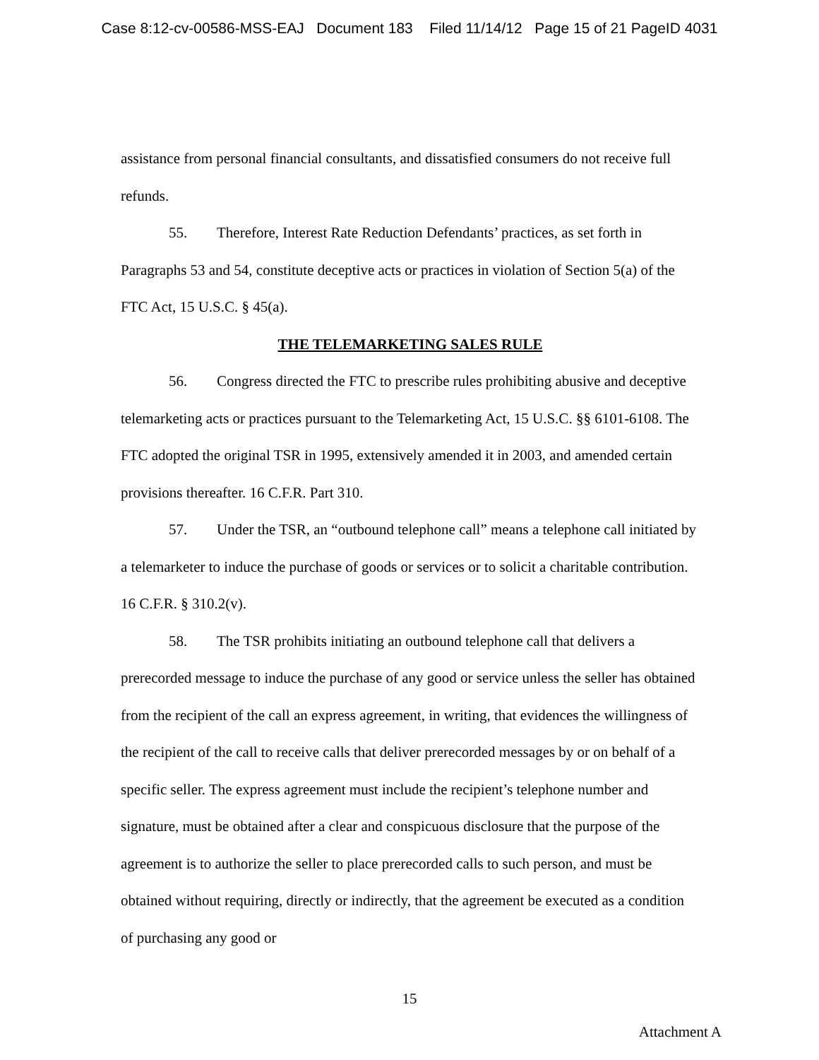Case 8:12-cv-00586-MSS-EAJ Document 183 Filed 11/14/12 Page 15 of 21 PageID 4031
assistance from personal financial consultants, and dissatisfied consumers do not receive full refunds.
55. Therefore, Interest Rate Reduction Defendants’ practices, as set forth in Paragraphs 53 and 54, constitute deceptive acts or practices in violation of Section 5(a) of the FTC Act, 15 U.S.C. § 45(a).
THE TELEMARKETING SALES RULE
56. Congress directed the FTC to prescribe rules prohibiting abusive and deceptive telemarketing acts or practices pursuant to the Telemarketing Act, 15 U.S.C. §§ 6101-6108. The FTC adopted the original TSR in 1995, extensively amended it in 2003, and amended certain provisions thereafter. 16 C.F.R. Part 310.
57. Under the TSR, an “outbound telephone call” means a telephone call initiated by a telemarketer to induce the purchase of goods or services or to solicit a charitable contribution. 16 C.F.R. § 310.2(v).
58. The TSR prohibits initiating an outbound telephone call that delivers a prerecorded message to induce the purchase of any good or service unless the seller has obtained from the recipient of the call an express agreement, in writing, that evidences the willingness of the recipient of the call to receive calls that deliver prerecorded messages by or on behalf of a specific seller. The express agreement must include the recipient’s telephone number and signature, must be obtained after a clear and conspicuous disclosure that the purpose of the agreement is to authorize the seller to place prerecorded calls to such person, and must be obtained without requiring, directly or indirectly, that the agreement be executed as a condition of purchasing any good or
15
Attachment A